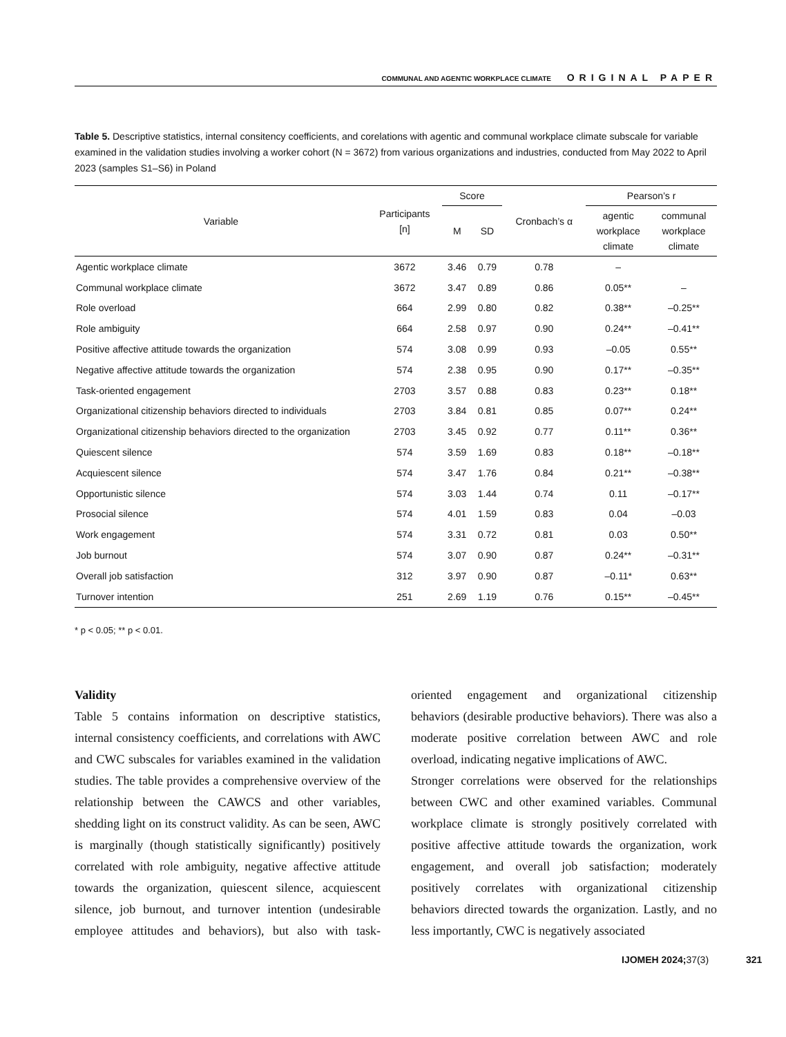COMMUNAL AND AGENTIC WORKPLACE CLIMATE ORIGINAL PAPER
Table 5. Descriptive statistics, internal consitency coefficients, and corelations with agentic and communal workplace climate subscale for variable examined in the validation studies involving a worker cohort (N = 3672) from various organizations and industries, conducted from May 2022 to April 2023 (samples S1–S6) in Poland
| Variable | Participants [n] | Score | | Cronbach’s α | Pearson’s r | |
| --- | --- | --- | --- | --- | --- | --- |
| | | M | SD | | agentic workplace climate | communal workplace climate |
| Agentic workplace climate | 3672 | 3.46 | 0.79 | 0.78 | – | |
| Communal workplace climate | 3672 | 3.47 | 0.89 | 0.86 | 0.05** | – |
| Role overload | 664 | 2.99 | 0.80 | 0.82 | 0.38** | –0.25** |
| Role ambiguity | 664 | 2.58 | 0.97 | 0.90 | 0.24** | –0.41** |
| Positive affective attitude towards the organization | 574 | 3.08 | 0.99 | 0.93 | –0.05 | 0.55** |
| Negative affective attitude towards the organization | 574 | 2.38 | 0.95 | 0.90 | 0.17** | –0.35** |
| Task-oriented engagement | 2703 | 3.57 | 0.88 | 0.83 | 0.23** | 0.18** |
| Organizational citizenship behaviors directed to individuals | 2703 | 3.84 | 0.81 | 0.85 | 0.07** | 0.24** |
| Organizational citizenship behaviors directed to the organization | 2703 | 3.45 | 0.92 | 0.77 | 0.11** | 0.36** |
| Quiescent silence | 574 | 3.59 | 1.69 | 0.83 | 0.18** | –0.18** |
| Acquiescent silence | 574 | 3.47 | 1.76 | 0.84 | 0.21** | –0.38** |
| Opportunistic silence | 574 | 3.03 | 1.44 | 0.74 | 0.11 | –0.17** |
| Prosocial silence | 574 | 4.01 | 1.59 | 0.83 | 0.04 | –0.03 |
| Work engagement | 574 | 3.31 | 0.72 | 0.81 | 0.03 | 0.50** |
| Job burnout | 574 | 3.07 | 0.90 | 0.87 | 0.24** | –0.31** |
| Overall job satisfaction | 312 | 3.97 | 0.90 | 0.87 | –0.11* | 0.63** |
| Turnover intention | 251 | 2.69 | 1.19 | 0.76 | 0.15** | –0.45** |
* p < 0.05; ** p < 0.01.
Validity
Table 5 contains information on descriptive statistics, internal consistency coefficients, and correlations with AWC and CWC subscales for variables examined in the validation studies. The table provides a comprehensive overview of the relationship between the CAWCS and other variables, shedding light on its construct validity. As can be seen, AWC is marginally (though statistically significantly) positively correlated with role ambiguity, negative affective attitude towards the organization, quiescent silence, acquiescent silence, job burnout, and turnover intention (undesirable employee attitudes and behaviors), but also with task-oriented engagement and organizational citizenship behaviors (desirable productive behaviors). There was also a moderate positive correlation between AWC and role overload, indicating negative implications of AWC.
Stronger correlations were observed for the relationships between CWC and other examined variables. Communal workplace climate is strongly positively correlated with positive affective attitude towards the organization, work engagement, and overall job satisfaction; moderately positively correlates with organizational citizenship behaviors directed towards the organization. Lastly, and no less importantly, CWC is negatively associated
IJOMEH 2024; 37(3) 321